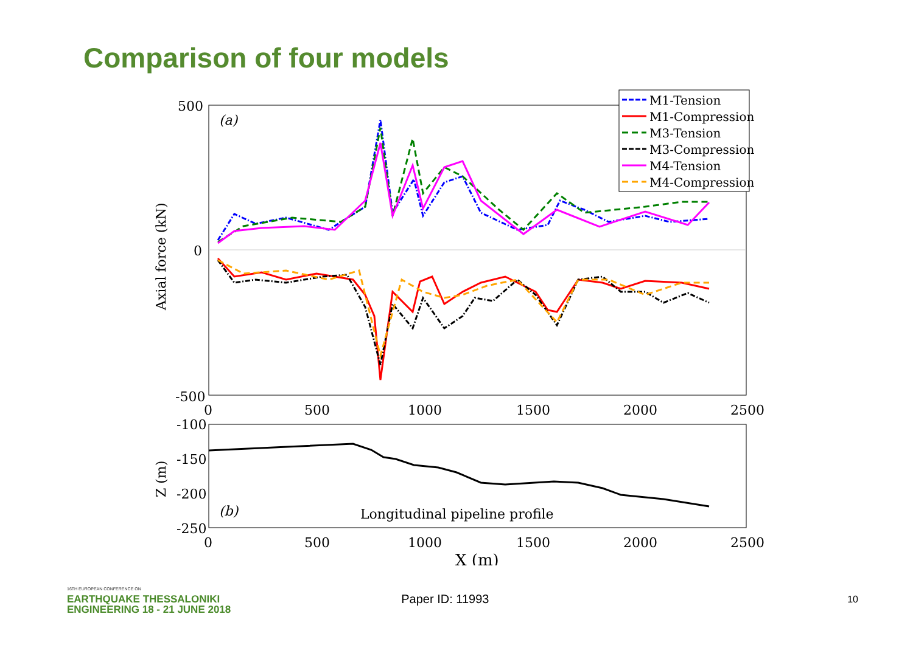Comparison of four models
500
0
-500
0
500
1000
1500
2000
2500
Axial force (kN)
(a)
M1-Tension
M1-Compression
M3-Tension
M3-Compression
M4-Tension
M4-Compression
-100
-150
-200
-250
0
500
1000
1500
2000
2500
Z (m)
(b)
Longitudinal pipeline profile
X (m)
16TH EUROPEAN CONFERENCE ON
EARTHQUAKE THESSALONIKI
ENGINEERING 18 - 21 JUNE 2018
Paper ID: 11993
10